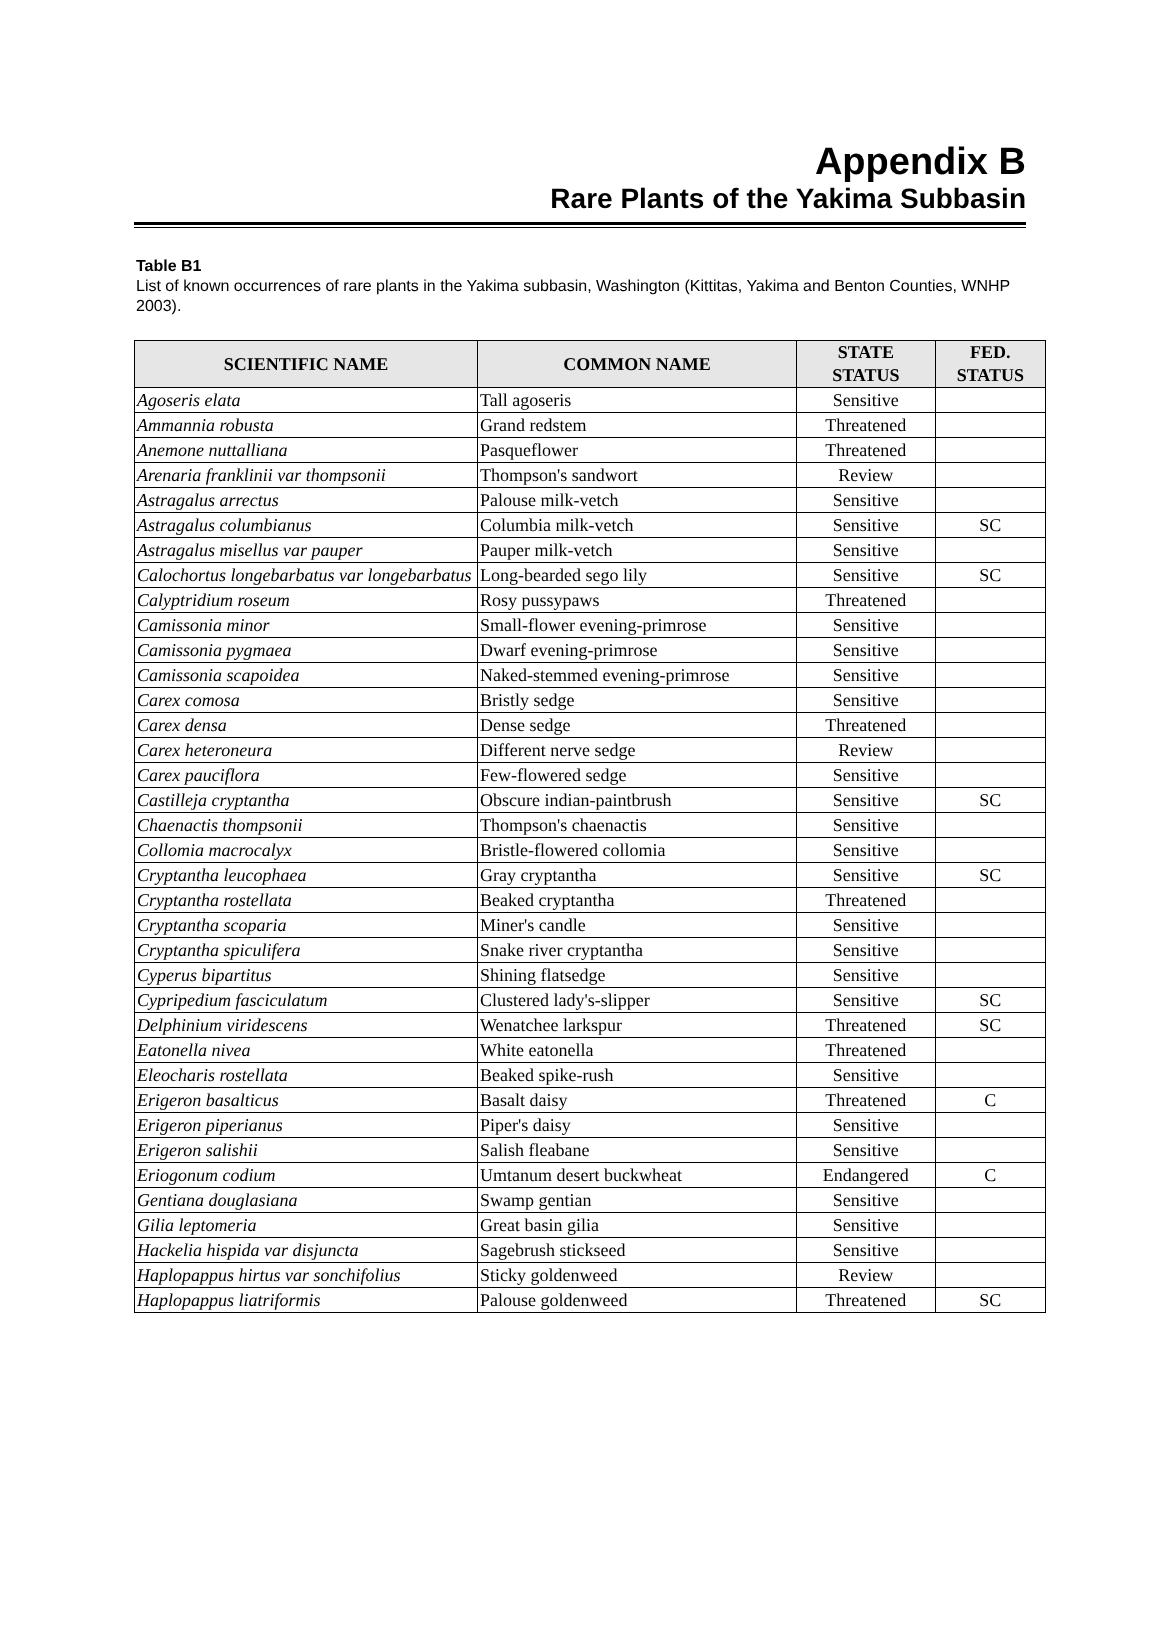Appendix B
Rare Plants of the Yakima Subbasin
Table B1
List of known occurrences of rare plants in the Yakima subbasin, Washington (Kittitas, Yakima and Benton Counties, WNHP 2003).
| SCIENTIFIC NAME | COMMON NAME | STATE STATUS | FED. STATUS |
| --- | --- | --- | --- |
| Agoseris elata | Tall agoseris | Sensitive | |
| Ammannia robusta | Grand redstem | Threatened | |
| Anemone nuttalliana | Pasqueflower | Threatened | |
| Arenaria franklinii var thompsonii | Thompson's sandwort | Review | |
| Astragalus arrectus | Palouse milk-vetch | Sensitive | |
| Astragalus columbianus | Columbia milk-vetch | Sensitive | SC |
| Astragalus misellus var pauper | Pauper milk-vetch | Sensitive | |
| Calochortus longebarbatus var longebarbatus | Long-bearded sego lily | Sensitive | SC |
| Calyptridium roseum | Rosy pussypaws | Threatened | |
| Camissonia minor | Small-flower evening-primrose | Sensitive | |
| Camissonia pygmaea | Dwarf evening-primrose | Sensitive | |
| Camissonia scapoidea | Naked-stemmed evening-primrose | Sensitive | |
| Carex comosa | Bristly sedge | Sensitive | |
| Carex densa | Dense sedge | Threatened | |
| Carex heteroneura | Different nerve sedge | Review | |
| Carex pauciflora | Few-flowered sedge | Sensitive | |
| Castilleja cryptantha | Obscure indian-paintbrush | Sensitive | SC |
| Chaenactis thompsonii | Thompson's chaenactis | Sensitive | |
| Collomia macrocalyx | Bristle-flowered collomia | Sensitive | |
| Cryptantha leucophaea | Gray cryptantha | Sensitive | SC |
| Cryptantha rostellata | Beaked cryptantha | Threatened | |
| Cryptantha scoparia | Miner's candle | Sensitive | |
| Cryptantha spiculifera | Snake river cryptantha | Sensitive | |
| Cyperus bipartitus | Shining flatsedge | Sensitive | |
| Cypripedium fasciculatum | Clustered lady's-slipper | Sensitive | SC |
| Delphinium viridescens | Wenatchee larkspur | Threatened | SC |
| Eatonella nivea | White eatonella | Threatened | |
| Eleocharis rostellata | Beaked spike-rush | Sensitive | |
| Erigeron basalticus | Basalt daisy | Threatened | C |
| Erigeron piperianus | Piper's daisy | Sensitive | |
| Erigeron salishii | Salish fleabane | Sensitive | |
| Eriogonum codium | Umtanum desert buckwheat | Endangered | C |
| Gentiana douglasiana | Swamp gentian | Sensitive | |
| Gilia leptomeria | Great basin gilia | Sensitive | |
| Hackelia hispida var disjuncta | Sagebrush stickseed | Sensitive | |
| Haplopappus hirtus var sonchifolius | Sticky goldenweed | Review | |
| Haplopappus liatriformis | Palouse goldenweed | Threatened | SC |